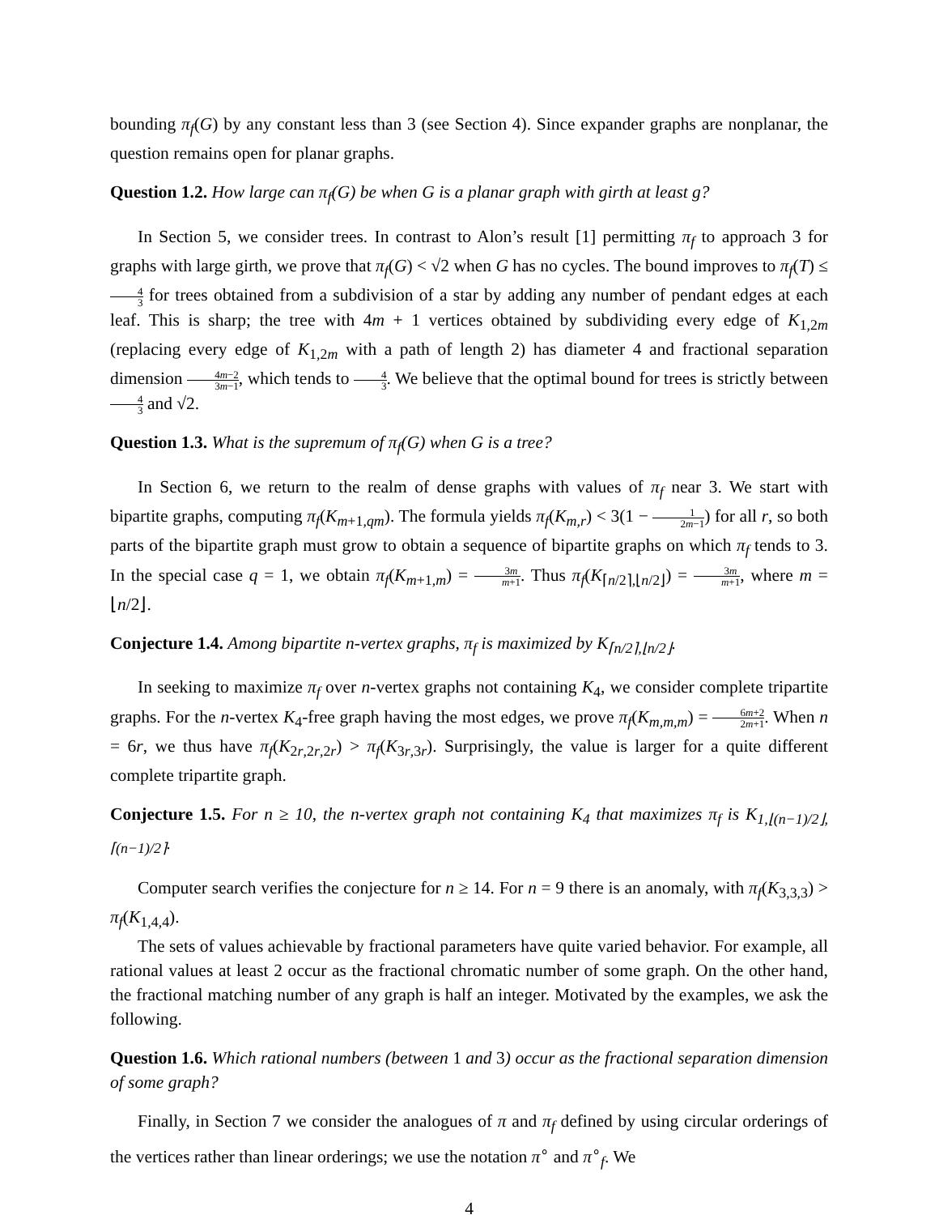bounding π<sub>f</sub>(G) by any constant less than 3 (see Section 4). Since expander graphs are nonplanar, the question remains open for planar graphs.
Question 1.2. How large can π<sub>f</sub>(G) be when G is a planar graph with girth at least g?
In Section 5, we consider trees. In contrast to Alon’s result [1] permitting π<sub>f</sub> to approach 3 for graphs with large girth, we prove that π<sub>f</sub>(G) < √2 when G has no cycles. The bound improves to π<sub>f</sub>(T) ≤ 4 3 for trees obtained from a subdivision of a star by adding any number of pendant edges at each leaf. This is sharp; the tree with 4m + 1 vertices obtained by subdividing every edge of K<sub>1,2m</sub> (replacing every edge of K<sub>1,2m</sub> with a path of length 2) has diameter 4 and fractional separation dimension 4m−2 3m−1, which tends to 4 3. We believe that the optimal bound for trees is strictly between 4 3 and √2.
Question 1.3. What is the supremum of π<sub>f</sub>(G) when G is a tree?
In Section 6, we return to the realm of dense graphs with values of π<sub>f</sub> near 3. We start with bipartite graphs, computing π<sub>f</sub>(K<sub>m+1,qm</sub>). The formula yields π<sub>f</sub>(K<sub>m,r</sub>) < 3(1 − 1 2m−1) for all r, so both parts of the bipartite graph must grow to obtain a sequence of bipartite graphs on which π<sub>f</sub> tends to 3. In the special case q = 1, we obtain π<sub>f</sub>(K<sub>m+1,m</sub>) = 3m m+1. Thus π<sub>f</sub>(K<sub>⌈n/2⌉,⌊n/2⌋</sub>) = 3m m+1, where m = ⌊n/2⌋.
Conjecture 1.4. Among bipartite n-vertex graphs, π<sub>f</sub> is maximized by K<sub>⌈n/2⌉,⌊n/2⌋</sub>.
In seeking to maximize π<sub>f</sub> over n-vertex graphs not containing K<sub>4</sub>, we consider complete tripartite graphs. For the n-vertex K<sub>4</sub>-free graph having the most edges, we prove π<sub>f</sub>(K<sub>m,m,m</sub>) = 6m+2 2m+1. When n = 6r, we thus have π<sub>f</sub>(K<sub>2r,2r,2r</sub>) > π<sub>f</sub>(K<sub>3r,3r</sub>). Surprisingly, the value is larger for a quite different complete tripartite graph.
Conjecture 1.5. For n ≥ 10, the n-vertex graph not containing K<sub>4</sub> that maximizes π<sub>f</sub> is K<sub>1,⌊(n−1)/2⌋,⌈(n−1)/2⌉</sub>.
Computer search verifies the conjecture for n ≥ 14. For n = 9 there is an anomaly, with π<sub>f</sub>(K<sub>3,3,3</sub>) > π<sub>f</sub>(K<sub>1,4,4</sub>).
The sets of values achievable by fractional parameters have quite varied behavior. For example, all rational values at least 2 occur as the fractional chromatic number of some graph. On the other hand, the fractional matching number of any graph is half an integer. Motivated by the examples, we ask the following.
Question 1.6. Which rational numbers (between 1 and 3) occur as the fractional separation dimension of some graph?
Finally, in Section 7 we consider the analogues of π and π<sub>f</sub> defined by using circular orderings of the vertices rather than linear orderings; we use the notation π<sup>∘</sup> and π<sup>∘</sup><sub>f</sub>. We
4